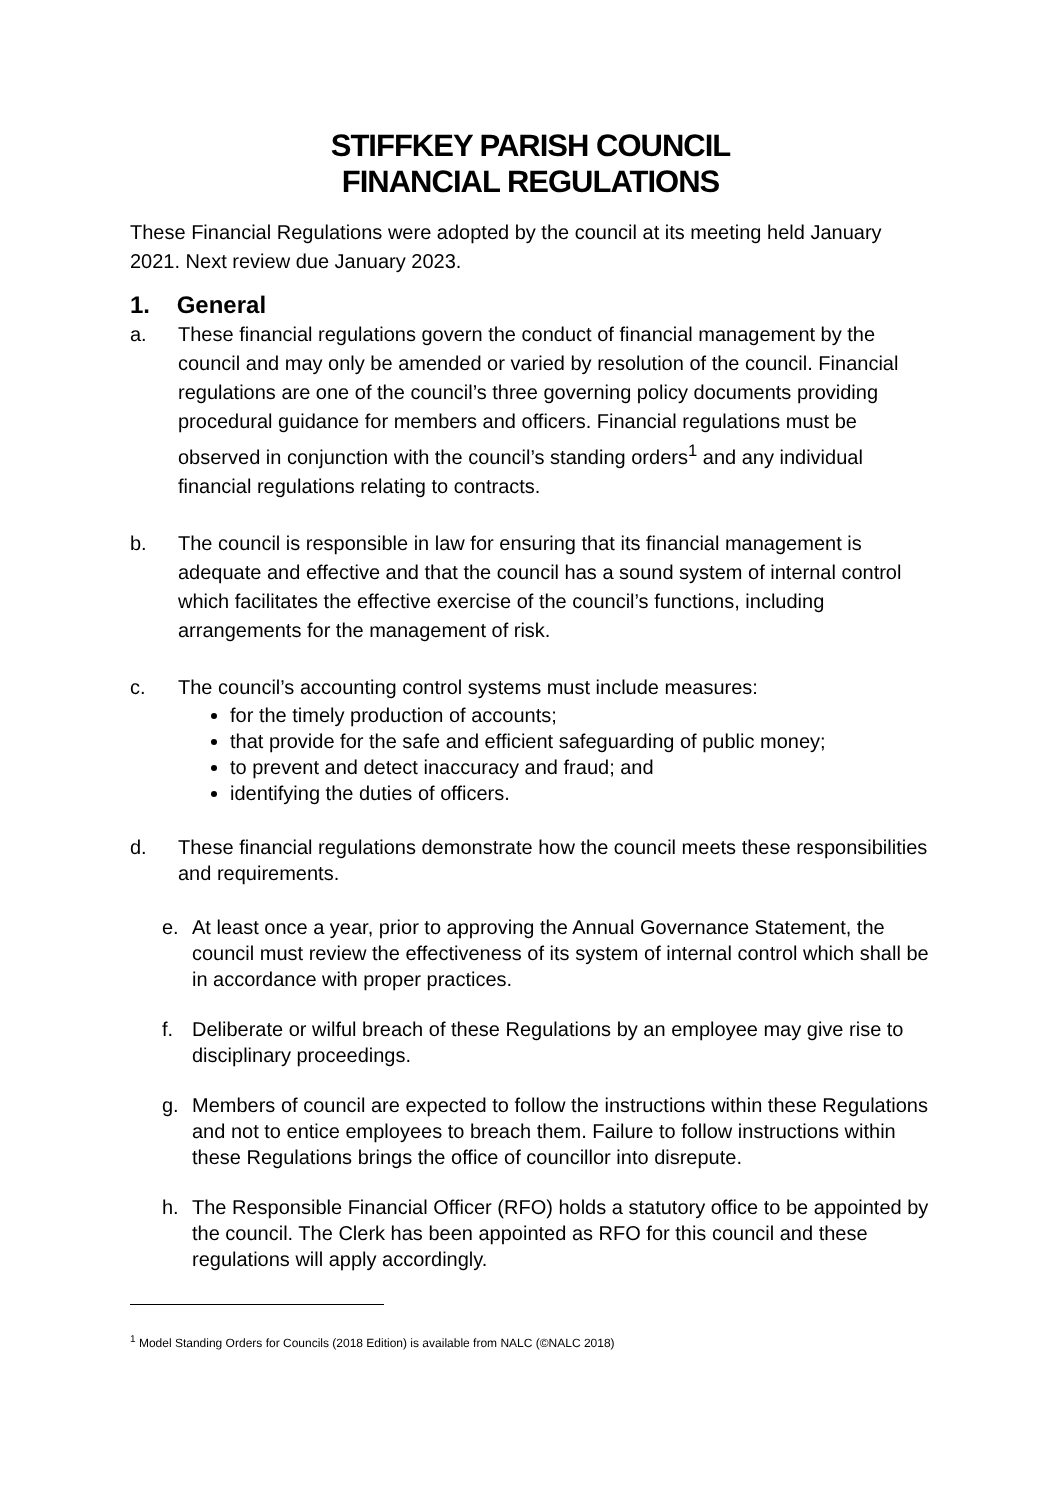STIFFKEY PARISH COUNCIL
FINANCIAL REGULATIONS
These Financial Regulations were adopted by the council at its meeting held January 2021. Next review due January 2023.
1. General
a. These financial regulations govern the conduct of financial management by the council and may only be amended or varied by resolution of the council. Financial regulations are one of the council’s three governing policy documents providing procedural guidance for members and officers. Financial regulations must be observed in conjunction with the council’s standing orders<sup>1</sup> and any individual financial regulations relating to contracts.
b. The council is responsible in law for ensuring that its financial management is adequate and effective and that the council has a sound system of internal control which facilitates the effective exercise of the council’s functions, including arrangements for the management of risk.
c. The council’s accounting control systems must include measures:
for the timely production of accounts;
that provide for the safe and efficient safeguarding of public money;
to prevent and detect inaccuracy and fraud; and
identifying the duties of officers.
d. These financial regulations demonstrate how the council meets these responsibilities and requirements.
e. At least once a year, prior to approving the Annual Governance Statement, the council must review the effectiveness of its system of internal control which shall be in accordance with proper practices.
f. Deliberate or wilful breach of these Regulations by an employee may give rise to disciplinary proceedings.
g. Members of council are expected to follow the instructions within these Regulations and not to entice employees to breach them. Failure to follow instructions within these Regulations brings the office of councillor into disrepute.
h. The Responsible Financial Officer (RFO) holds a statutory office to be appointed by the council. The Clerk has been appointed as RFO for this council and these regulations will apply accordingly.
<sup>1</sup> Model Standing Orders for Councils (2018 Edition) is available from NALC (©NALC 2018)